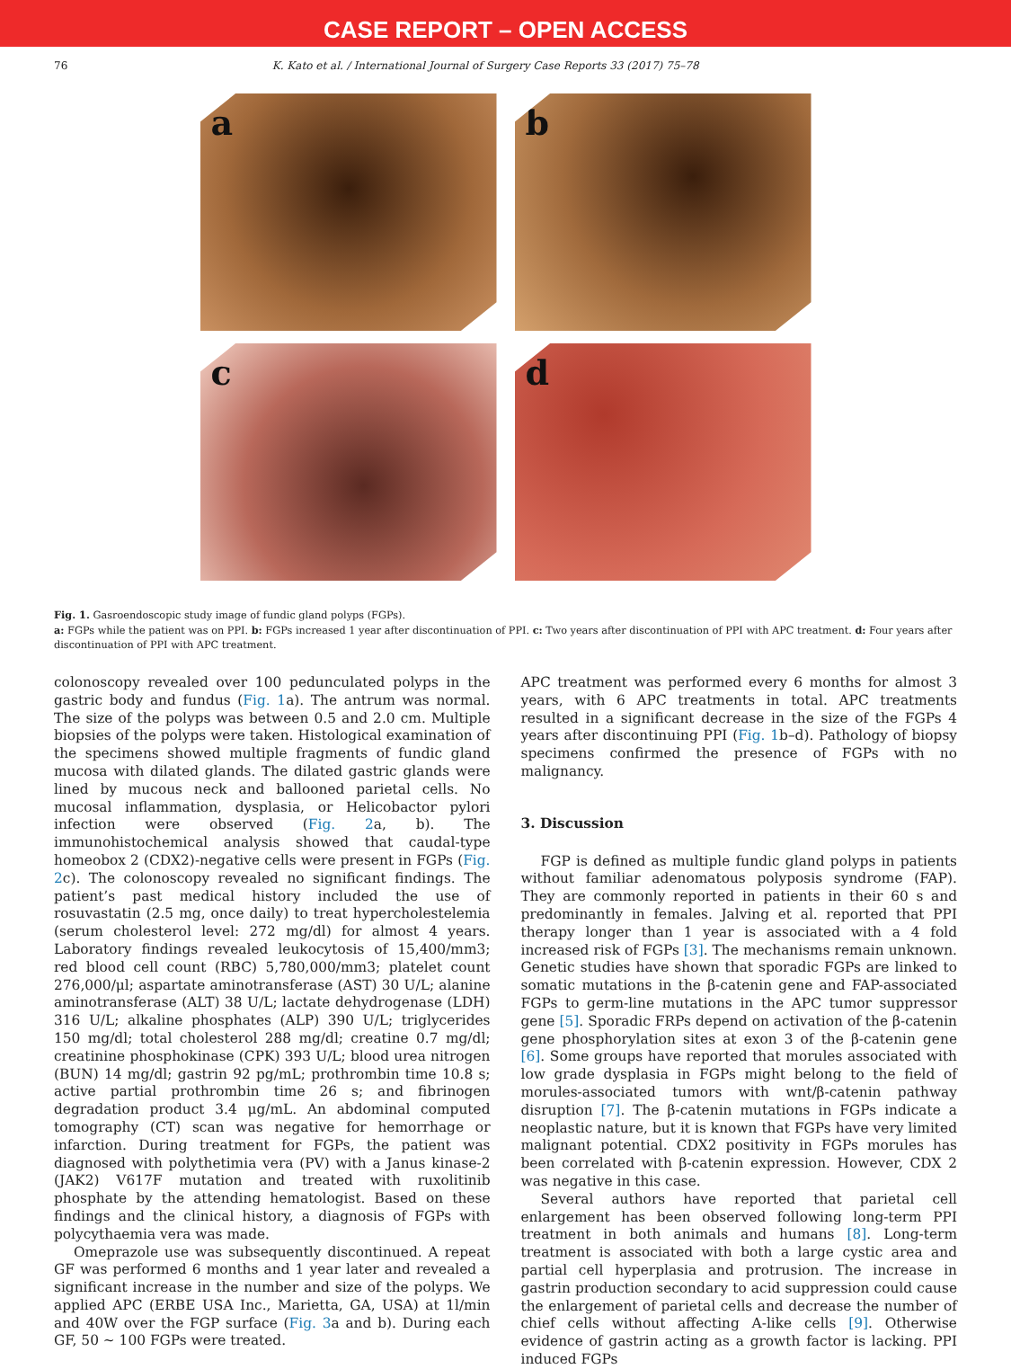CASE REPORT – OPEN ACCESS
76 K. Kato et al. / International Journal of Surgery Case Reports 33 (2017) 75–78
a
b
c
d
Fig. 1. Gasroendoscopic study image of fundic gland polyps (FGPs).
a: FGPs while the patient was on PPI. b: FGPs increased 1 year after discontinuation of PPI. c: Two years after discontinuation of PPI with APC treatment. d: Four years after discontinuation of PPI with APC treatment.
colonoscopy revealed over 100 pedunculated polyps in the gastric body and fundus (Fig. 1a). The antrum was normal. The size of the polyps was between 0.5 and 2.0 cm. Multiple biopsies of the polyps were taken. Histological examination of the specimens showed multiple fragments of fundic gland mucosa with dilated glands. The dilated gastric glands were lined by mucous neck and ballooned parietal cells. No mucosal inflammation, dysplasia, or Helicobactor pylori infection were observed (Fig. 2a, b). The immunohistochemical analysis showed that caudal-type homeobox 2 (CDX2)-negative cells were present in FGPs (Fig. 2c). The colonoscopy revealed no significant findings. The patient’s past medical history included the use of rosuvastatin (2.5 mg, once daily) to treat hypercholestelemia (serum cholesterol level: 272 mg/dl) for almost 4 years. Laboratory findings revealed leukocytosis of 15,400/mm3; red blood cell count (RBC) 5,780,000/mm3; platelet count 276,000/μl; aspartate aminotransferase (AST) 30 U/L; alanine aminotransferase (ALT) 38 U/L; lactate dehydrogenase (LDH) 316 U/L; alkaline phosphates (ALP) 390 U/L; triglycerides 150 mg/dl; total cholesterol 288 mg/dl; creatine 0.7 mg/dl; creatinine phosphokinase (CPK) 393 U/L; blood urea nitrogen (BUN) 14 mg/dl; gastrin 92 pg/mL; prothrombin time 10.8 s; active partial prothrombin time 26 s; and fibrinogen degradation product 3.4 μg/mL. An abdominal computed tomography (CT) scan was negative for hemorrhage or infarction. During treatment for FGPs, the patient was diagnosed with polythetimia vera (PV) with a Janus kinase-2 (JAK2) V617F mutation and treated with ruxolitinib phosphate by the attending hematologist. Based on these findings and the clinical history, a diagnosis of FGPs with polycythaemia vera was made.
Omeprazole use was subsequently discontinued. A repeat GF was performed 6 months and 1 year later and revealed a significant increase in the number and size of the polyps. We applied APC (ERBE USA Inc., Marietta, GA, USA) at 1l/min and 40W over the FGP surface (Fig. 3a and b). During each GF, 50 ~ 100 FGPs were treated.
APC treatment was performed every 6 months for almost 3 years, with 6 APC treatments in total. APC treatments resulted in a significant decrease in the size of the FGPs 4 years after discontinuing PPI (Fig. 1b–d). Pathology of biopsy specimens confirmed the presence of FGPs with no malignancy.
3. Discussion
FGP is defined as multiple fundic gland polyps in patients without familiar adenomatous polyposis syndrome (FAP). They are commonly reported in patients in their 60 s and predominantly in females. Jalving et al. reported that PPI therapy longer than 1 year is associated with a 4 fold increased risk of FGPs [3]. The mechanisms remain unknown. Genetic studies have shown that sporadic FGPs are linked to somatic mutations in the β-catenin gene and FAP-associated FGPs to germ-line mutations in the APC tumor suppressor gene [5]. Sporadic FRPs depend on activation of the β-catenin gene phosphorylation sites at exon 3 of the β-catenin gene [6]. Some groups have reported that morules associated with low grade dysplasia in FGPs might belong to the field of morules-associated tumors with wnt/β-catenin pathway disruption [7]. The β-catenin mutations in FGPs indicate a neoplastic nature, but it is known that FGPs have very limited malignant potential. CDX2 positivity in FGPs morules has been correlated with β-catenin expression. However, CDX 2 was negative in this case.
Several authors have reported that parietal cell enlargement has been observed following long-term PPI treatment in both animals and humans [8]. Long-term treatment is associated with both a large cystic area and partial cell hyperplasia and protrusion. The increase in gastrin production secondary to acid suppression could cause the enlargement of parietal cells and decrease the number of chief cells without affecting A-like cells [9]. Otherwise evidence of gastrin acting as a growth factor is lacking. PPI induced FGPs